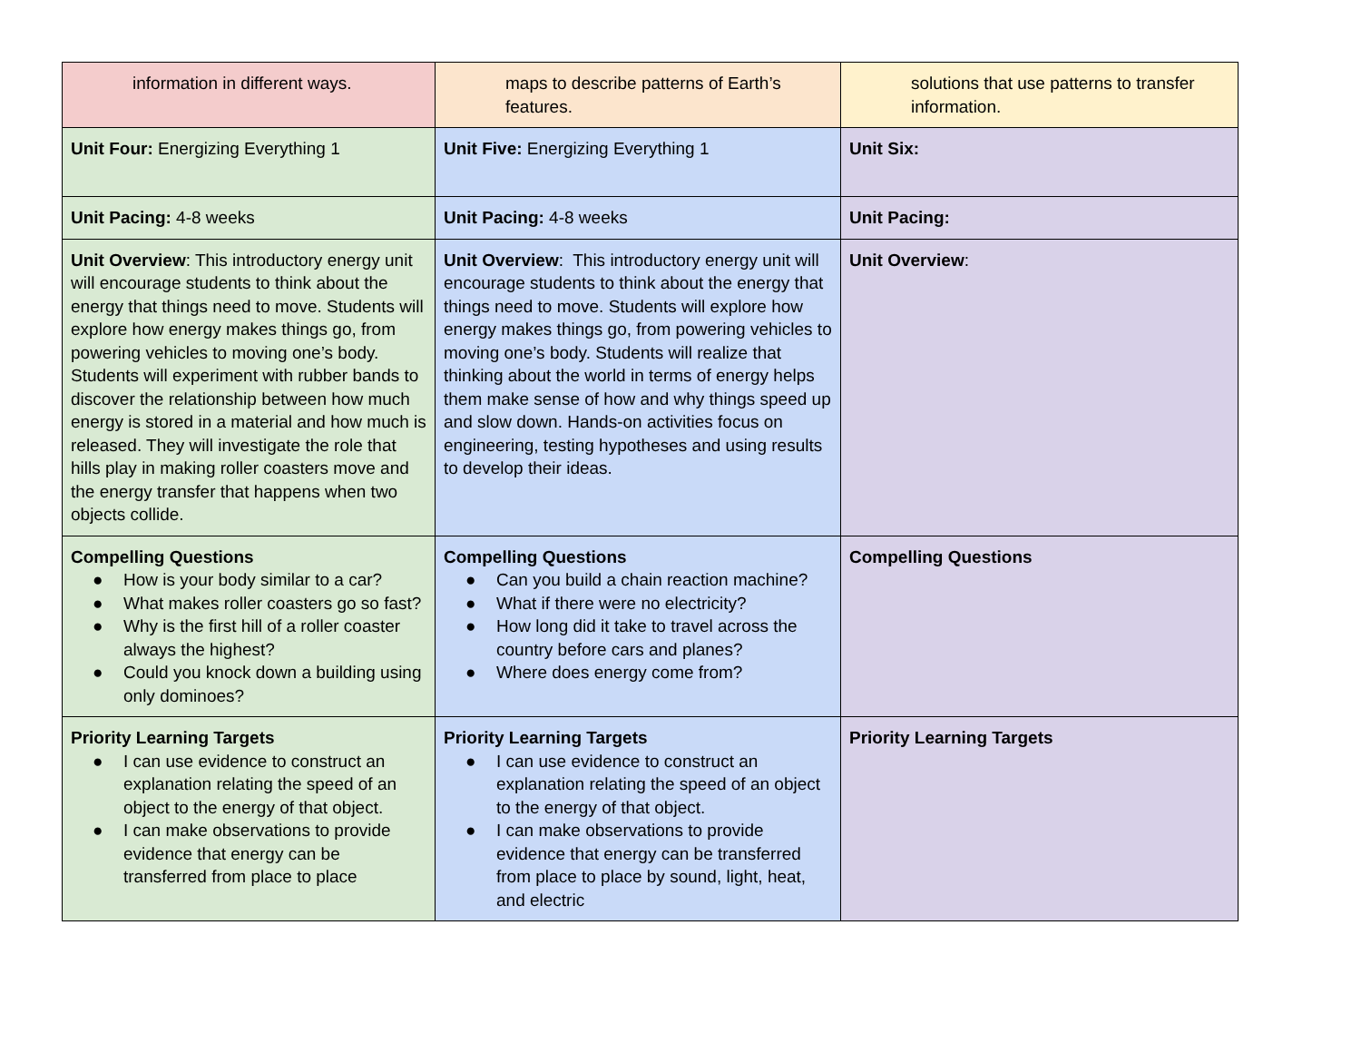| information in different ways. | maps to describe patterns of Earth’s features. | solutions that use patterns to transfer information. |
| Unit Four: Energizing Everything 1 | Unit Five: Energizing Everything 1 | Unit Six: |
| Unit Pacing: 4-8 weeks | Unit Pacing: 4-8 weeks | Unit Pacing: |
| Unit Overview : This introductory energy unit will encourage students to think about the energy that things need to move. Students will explore how energy makes things go, from powering vehicles to moving one’s body. Students will experiment with rubber bands to discover the relationship between how much energy is stored in a material and how much is released. They will investigate the role that hills play in making roller coasters move and the energy transfer that happens when two objects collide. | Unit Overview : This introductory energy unit will encourage students to think about the energy that things need to move. Students will explore how energy makes things go, from powering vehicles to moving one’s body. Students will realize that thinking about the world in terms of energy helps them make sense of how and why things speed up and slow down. Hands-on activities focus on engineering, testing hypotheses and using results to develop their ideas. | Unit Overview : |
| Compelling Questions ● How is your body similar to a car? ● What makes roller coasters go so fast? ● Why is the first hill of a roller coaster always the highest? ● Could you knock down a building using only dominoes? | Compelling Questions ● Can you build a chain reaction machine? ● What if there were no electricity? ● How long did it take to travel across the country before cars and planes? ● Where does energy come from? | Compelling Questions |
| Priority Learning Targets ● I can use evidence to construct an explanation relating the speed of an object to the energy of that object. ● I can make observations to provide evidence that energy can be transferred from place to place | Priority Learning Targets ● I can use evidence to construct an explanation relating the speed of an object to the energy of that object. ● I can make observations to provide evidence that energy can be transferred from place to place by sound, light, heat, and electric | Priority Learning Targets |